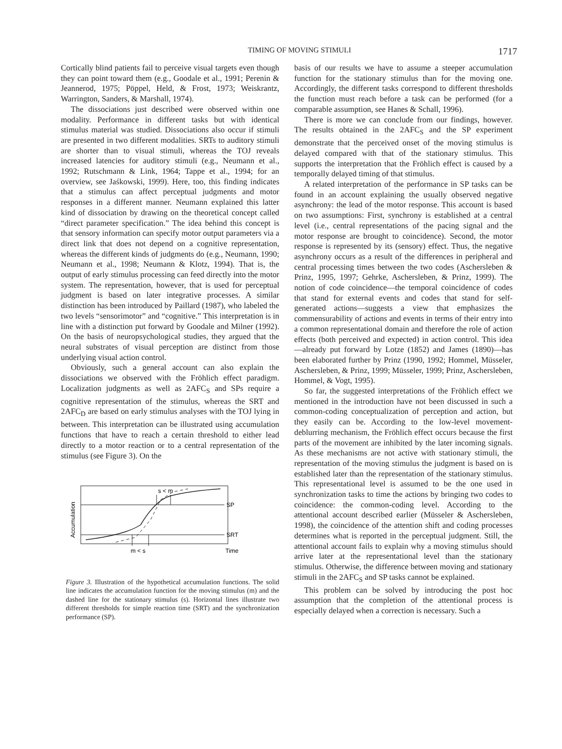TIMING OF MOVING STIMULI 1717
Cortically blind patients fail to perceive visual targets even though they can point toward them (e.g., Goodale et al., 1991; Perenin & Jeannerod, 1975; Pöppel, Held, & Frost, 1973; Weiskrantz, Warrington, Sanders, & Marshall, 1974).
The dissociations just described were observed within one modality. Performance in different tasks but with identical stimulus material was studied. Dissociations also occur if stimuli are presented in two different modalities. SRTs to auditory stimuli are shorter than to visual stimuli, whereas the TOJ reveals increased latencies for auditory stimuli (e.g., Neumann et al., 1992; Rutschmann & Link, 1964; Tappe et al., 1994; for an overview, see Jaśkowski, 1999). Here, too, this finding indicates that a stimulus can affect perceptual judgments and motor responses in a different manner. Neumann explained this latter kind of dissociation by drawing on the theoretical concept called “direct parameter specification.” The idea behind this concept is that sensory information can specify motor output parameters via a direct link that does not depend on a cognitive representation, whereas the different kinds of judgments do (e.g., Neumann, 1990; Neumann et al., 1998; Neumann & Klotz, 1994). That is, the output of early stimulus processing can feed directly into the motor system. The representation, however, that is used for perceptual judgment is based on later integrative processes. A similar distinction has been introduced by Paillard (1987), who labeled the two levels “sensorimotor” and “cognitive.” This interpretation is in line with a distinction put forward by Goodale and Milner (1992). On the basis of neuropsychological studies, they argued that the neural substrates of visual perception are distinct from those underlying visual action control.
Obviously, such a general account can also explain the dissociations we observed with the Fröhlich effect paradigm. Localization judgments as well as 2AFC<sub>S</sub> and SPs require a cognitive representation of the stimulus, whereas the SRT and 2AFC<sub>D</sub> are based on early stimulus analyses with the TOJ lying in between. This interpretation can be illustrated using accumulation functions that have to reach a certain threshold to either lead directly to a motor reaction or to a central representation of the stimulus (see Figure 3). On the
Accumulation
SP
SRT
s < m
m < s
Time
Figure 3. Illustration of the hypothetical accumulation functions. The solid line indicates the accumulation function for the moving stimulus (m) and the dashed line for the stationary stimulus (s). Horizontal lines illustrate two different thresholds for simple reaction time (SRT) and the synchronization performance (SP).
basis of our results we have to assume a steeper accumulation function for the stationary stimulus than for the moving one. Accordingly, the different tasks correspond to different thresholds the function must reach before a task can be performed (for a comparable assumption, see Hanes & Schall, 1996).
There is more we can conclude from our findings, however. The results obtained in the 2AFC<sub>S</sub> and the SP experiment demonstrate that the perceived onset of the moving stimulus is delayed compared with that of the stationary stimulus. This supports the interpretation that the Fröhlich effect is caused by a temporally delayed timing of that stimulus.
A related interpretation of the performance in SP tasks can be found in an account explaining the usually observed negative asynchrony: the lead of the motor response. This account is based on two assumptions: First, synchrony is established at a central level (i.e., central representations of the pacing signal and the motor response are brought to coincidence). Second, the motor response is represented by its (sensory) effect. Thus, the negative asynchrony occurs as a result of the differences in peripheral and central processing times between the two codes (Aschersleben & Prinz, 1995, 1997; Gehrke, Aschersleben, & Prinz, 1999). The notion of code coincidence—the temporal coincidence of codes that stand for external events and codes that stand for self-generated actions—suggests a view that emphasizes the commensurability of actions and events in terms of their entry into a common representational domain and therefore the role of action effects (both perceived and expected) in action control. This idea—already put forward by Lotze (1852) and James (1890)—has been elaborated further by Prinz (1990, 1992; Hommel, Müsseler, Aschersleben, & Prinz, 1999; Müsseler, 1999; Prinz, Aschersleben, Hommel, & Vogt, 1995).
So far, the suggested interpretations of the Fröhlich effect we mentioned in the introduction have not been discussed in such a common-coding conceptualization of perception and action, but they easily can be. According to the low-level movement-deblurring mechanism, the Fröhlich effect occurs because the first parts of the movement are inhibited by the later incoming signals. As these mechanisms are not active with stationary stimuli, the representation of the moving stimulus the judgment is based on is established later than the representation of the stationary stimulus. This representational level is assumed to be the one used in synchronization tasks to time the actions by bringing two codes to coincidence: the common-coding level. According to the attentional account described earlier (Müsseler & Aschersleben, 1998), the coincidence of the attention shift and coding processes determines what is reported in the perceptual judgment. Still, the attentional account fails to explain why a moving stimulus should arrive later at the representational level than the stationary stimulus. Otherwise, the difference between moving and stationary stimuli in the 2AFC<sub>S</sub> and SP tasks cannot be explained.
This problem can be solved by introducing the post hoc assumption that the completion of the attentional process is especially delayed when a correction is necessary. Such a